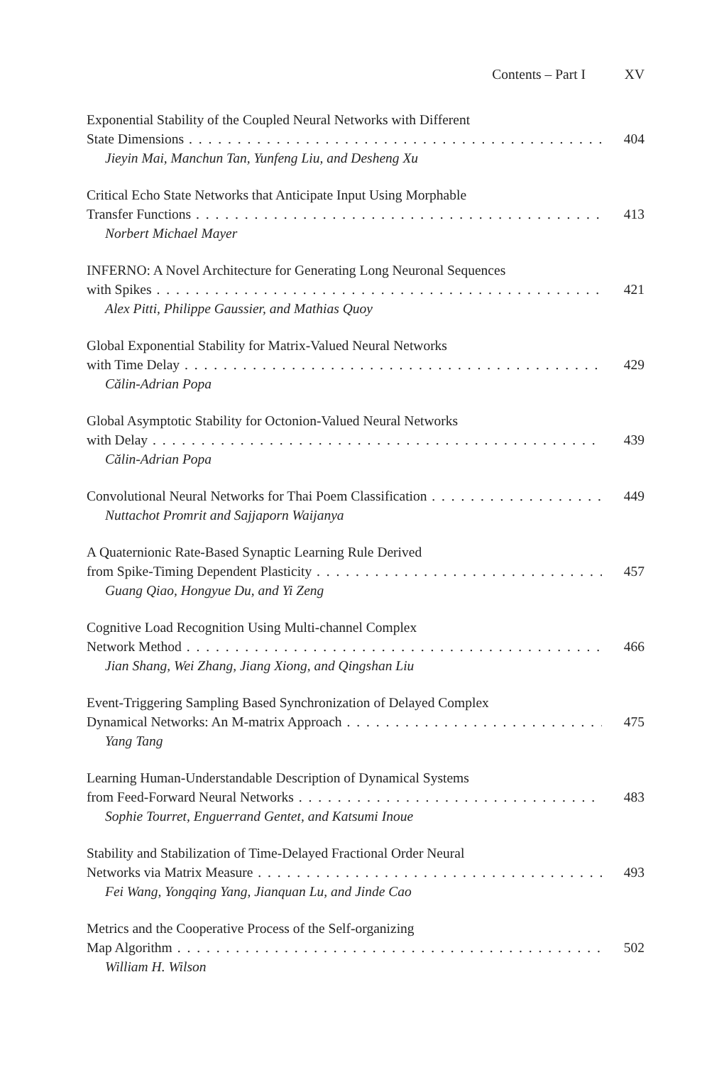Contents – Part I XV
Exponential Stability of the Coupled Neural Networks with Different
State Dimensions 404
Jieyin Mai, Manchun Tan, Yunfeng Liu, and Desheng Xu
Critical Echo State Networks that Anticipate Input Using Morphable
Transfer Functions 413
Norbert Michael Mayer
INFERNO: A Novel Architecture for Generating Long Neuronal Sequences
with Spikes 421
Alex Pitti, Philippe Gaussier, and Mathias Quoy
Global Exponential Stability for Matrix-Valued Neural Networks
with Time Delay 429
Călin-Adrian Popa
Global Asymptotic Stability for Octonion-Valued Neural Networks
with Delay 439
Călin-Adrian Popa
Convolutional Neural Networks for Thai Poem Classification 449
Nuttachot Promrit and Sajjaporn Waijanya
A Quaternionic Rate-Based Synaptic Learning Rule Derived
from Spike-Timing Dependent Plasticity 457
Guang Qiao, Hongyue Du, and Yi Zeng
Cognitive Load Recognition Using Multi-channel Complex
Network Method 466
Jian Shang, Wei Zhang, Jiang Xiong, and Qingshan Liu
Event-Triggering Sampling Based Synchronization of Delayed Complex
Dynamical Networks: An M-matrix Approach 475
Yang Tang
Learning Human-Understandable Description of Dynamical Systems
from Feed-Forward Neural Networks 483
Sophie Tourret, Enguerrand Gentet, and Katsumi Inoue
Stability and Stabilization of Time-Delayed Fractional Order Neural
Networks via Matrix Measure 493
Fei Wang, Yongqing Yang, Jianquan Lu, and Jinde Cao
Metrics and the Cooperative Process of the Self-organizing
Map Algorithm 502
William H. Wilson